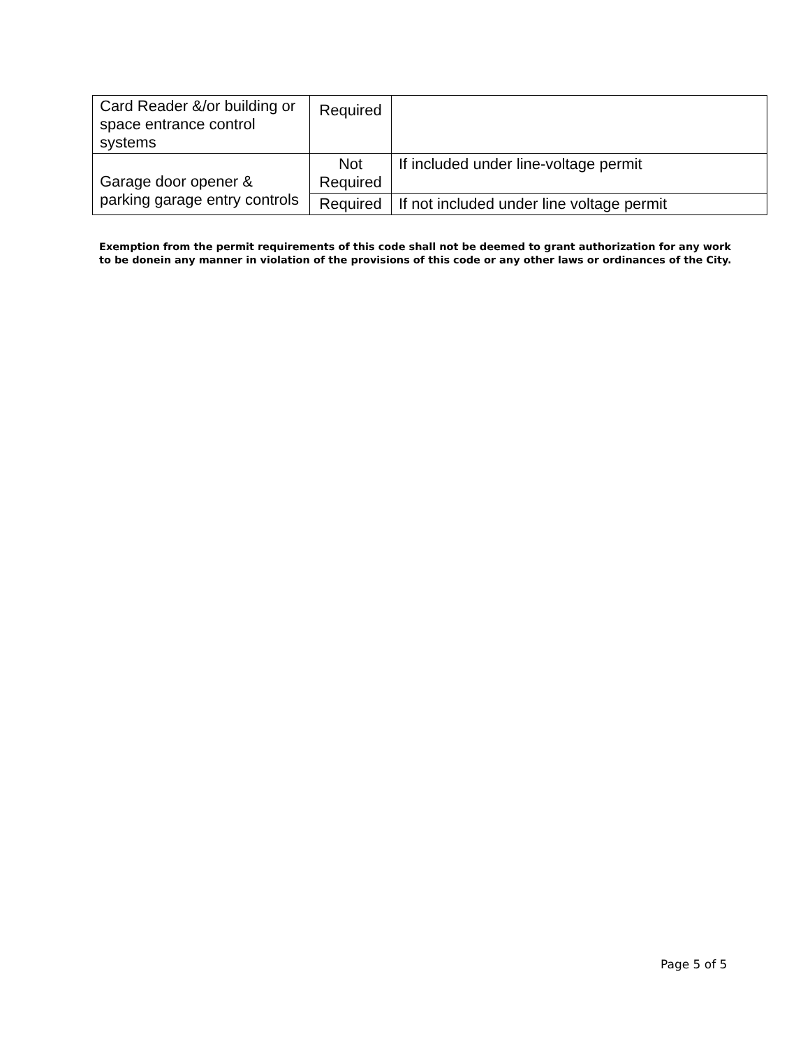| Card Reader &/or building or space entrance control systems | Required | |
| Garage door opener & parking garage entry controls | Not Required | If included under line-voltage permit |
| | Required | If not included under line voltage permit |
Exemption from the permit requirements of this code shall not be deemed to grant authorization for any work
to be donein any manner in violation of the provisions of this code or any other laws or ordinances of the City.
Page 5 of 5